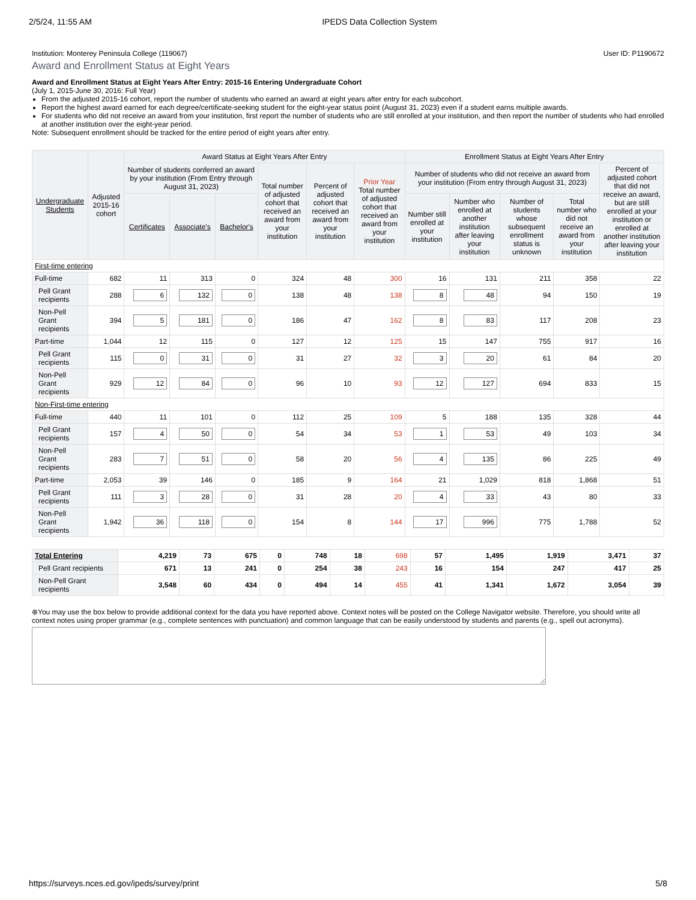2/5/24, 11:55 AM IPEDS Data Collection System
Institution: Monterey Peninsula College (119067) User ID: P1190672
Award and Enrollment Status at Eight Years
Award and Enrollment Status at Eight Years After Entry: 2015-16 Entering Undergraduate Cohort
(July 1, 2015-June 30, 2016: Full Year)
From the adjusted 2015-16 cohort, report the number of students who earned an award at eight years after entry for each subcohort.
Report the highest award earned for each degree/certificate-seeking student for the eight-year status point (August 31, 2023) even if a student earns multiple awards.
For students who did not receive an award from your institution, first report the number of students who are still enrolled at your institution, and then report the number of students who had enrolled at another institution over the eight-year period.
Note: Subsequent enrollment should be tracked for the entire period of eight years after entry.
| Undergraduate Students | Adjusted 2015-16 cohort | Award Status at Eight Years After Entry | | | | | | Enrollment Status at Eight Years After Entry | | | | |
| --- | --- | --- | --- | --- | --- | --- | --- | --- | --- | --- | --- | --- |
| | | Number of students conferred an award by your institution (From Entry through August 31, 2023) | | | Total number of adjusted cohort that received an award from your institution | Percent of adjusted cohort that received an award from your institution | Prior Year Total number of adjusted cohort that received an award from your institution | Number of students who did not receive an award from your institution (From entry through August 31, 2023) | | | | Percent of adjusted cohort that did not receive an award, but are still enrolled at your institution or enrolled at another institution after leaving your institution |
| | | Certificates | Associate's | Bachelor's | | | | Number still enrolled at your institution | Number who enrolled at another institution after leaving your institution | Number of students whose subsequent enrollment status is unknown | Total number who did not receive an award from your institution | |
| First-time entering | | | | | | | | | | | | |
| Full-time | 682 | 11 | 313 | 0 | 324 | 48 | 300 | 16 | 131 | 211 | 358 | 22 |
| Pell Grant recipients | 288 | 6 | 132 | 0 | 138 | 48 | 138 | 8 | 48 | 94 | 150 | 19 |
| Non-Pell Grant recipients | 394 | 5 | 181 | 0 | 186 | 47 | 162 | 8 | 83 | 117 | 208 | 23 |
| Part-time | 1,044 | 12 | 115 | 0 | 127 | 12 | 125 | 15 | 147 | 755 | 917 | 16 |
| Pell Grant recipients | 115 | 0 | 31 | 0 | 31 | 27 | 32 | 3 | 20 | 61 | 84 | 20 |
| Non-Pell Grant recipients | 929 | 12 | 84 | 0 | 96 | 10 | 93 | 12 | 127 | 694 | 833 | 15 |
| Non-First-time entering | | | | | | | | | | | | |
| Full-time | 440 | 11 | 101 | 0 | 112 | 25 | 109 | 5 | 188 | 135 | 328 | 44 |
| Pell Grant recipients | 157 | 4 | 50 | 0 | 54 | 34 | 53 | 1 | 53 | 49 | 103 | 34 |
| Non-Pell Grant recipients | 283 | 7 | 51 | 0 | 58 | 20 | 56 | 4 | 135 | 86 | 225 | 49 |
| Part-time | 2,053 | 39 | 146 | 0 | 185 | 9 | 164 | 21 | 1,029 | 818 | 1,868 | 51 |
| Pell Grant recipients | 111 | 3 | 28 | 0 | 31 | 28 | 20 | 4 | 33 | 43 | 80 | 33 |
| Non-Pell Grant recipients | 1,942 | 36 | 118 | 0 | 154 | 8 | 144 | 17 | 996 | 775 | 1,788 | 52 |
| Total Entering | 4,219 | 73 | 675 | 0 | 748 | 18 | 698 | 57 | 1,495 | 1,919 | 3,471 | 37 |
| Pell Grant recipients | 671 | 13 | 241 | 0 | 254 | 38 | 243 | 16 | 154 | 247 | 417 | 25 |
| Non-Pell Grant recipients | 3,548 | 60 | 434 | 0 | 494 | 14 | 455 | 41 | 1,341 | 1,672 | 3,054 | 39 |
⊕You may use the box below to provide additional context for the data you have reported above. Context notes will be posted on the College Navigator website. Therefore, you should write all context notes using proper grammar (e.g., complete sentences with punctuation) and common language that can be easily understood by students and parents (e.g., spell out acronyms).
https://surveys.nces.ed.gov/ipeds/survey/print 5/8